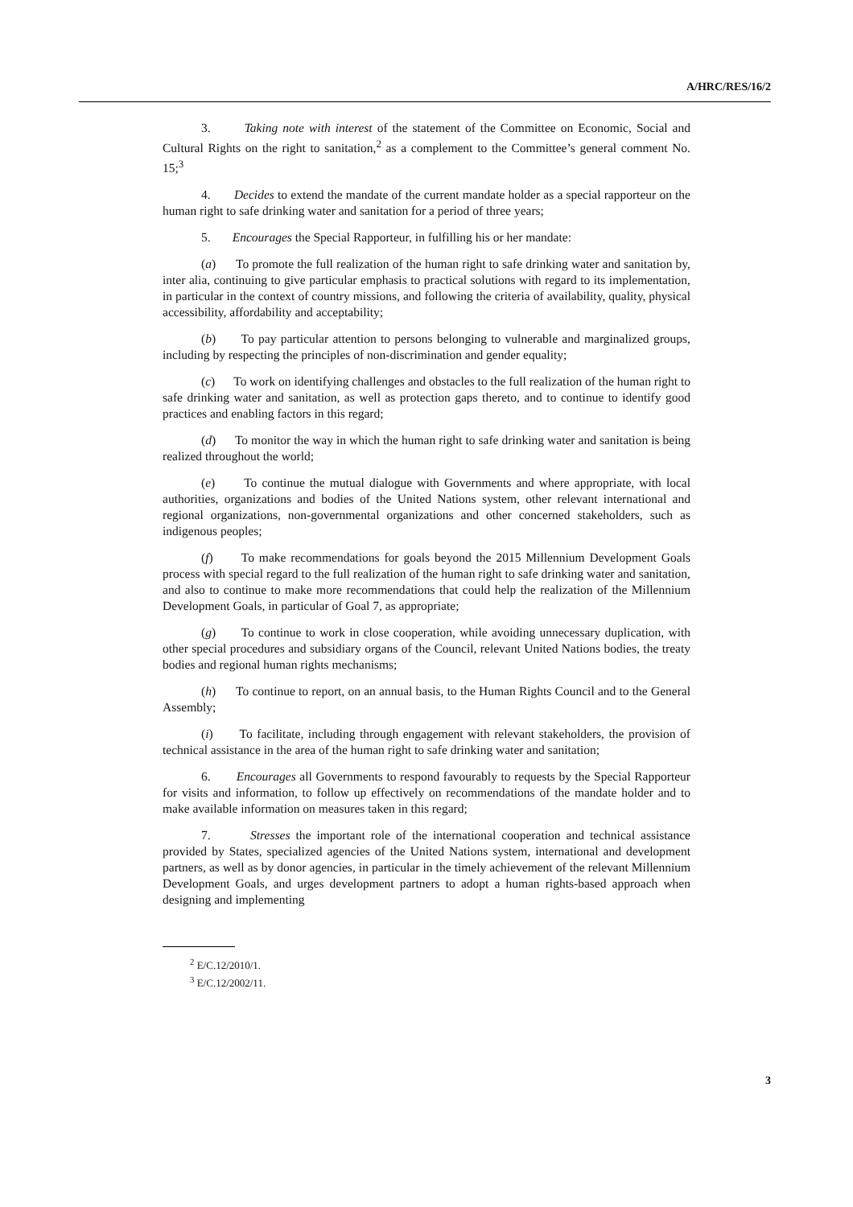A/HRC/RES/16/2
3. Taking note with interest of the statement of the Committee on Economic, Social and Cultural Rights on the right to sanitation,<sup>2</sup> as a complement to the Committee’s general comment No. 15;<sup>3</sup>
4. Decides to extend the mandate of the current mandate holder as a special rapporteur on the human right to safe drinking water and sanitation for a period of three years;
5. Encourages the Special Rapporteur, in fulfilling his or her mandate:
(a) To promote the full realization of the human right to safe drinking water and sanitation by, inter alia, continuing to give particular emphasis to practical solutions with regard to its implementation, in particular in the context of country missions, and following the criteria of availability, quality, physical accessibility, affordability and acceptability;
(b) To pay particular attention to persons belonging to vulnerable and marginalized groups, including by respecting the principles of non-discrimination and gender equality;
(c) To work on identifying challenges and obstacles to the full realization of the human right to safe drinking water and sanitation, as well as protection gaps thereto, and to continue to identify good practices and enabling factors in this regard;
(d) To monitor the way in which the human right to safe drinking water and sanitation is being realized throughout the world;
(e) To continue the mutual dialogue with Governments and where appropriate, with local authorities, organizations and bodies of the United Nations system, other relevant international and regional organizations, non-governmental organizations and other concerned stakeholders, such as indigenous peoples;
(f) To make recommendations for goals beyond the 2015 Millennium Development Goals process with special regard to the full realization of the human right to safe drinking water and sanitation, and also to continue to make more recommendations that could help the realization of the Millennium Development Goals, in particular of Goal 7, as appropriate;
(g) To continue to work in close cooperation, while avoiding unnecessary duplication, with other special procedures and subsidiary organs of the Council, relevant United Nations bodies, the treaty bodies and regional human rights mechanisms;
(h) To continue to report, on an annual basis, to the Human Rights Council and to the General Assembly;
(i) To facilitate, including through engagement with relevant stakeholders, the provision of technical assistance in the area of the human right to safe drinking water and sanitation;
6. Encourages all Governments to respond favourably to requests by the Special Rapporteur for visits and information, to follow up effectively on recommendations of the mandate holder and to make available information on measures taken in this regard;
7. Stresses the important role of the international cooperation and technical assistance provided by States, specialized agencies of the United Nations system, international and development partners, as well as by donor agencies, in particular in the timely achievement of the relevant Millennium Development Goals, and urges development partners to adopt a human rights-based approach when designing and implementing
<sup>2</sup> E/C.12/2010/1.
<sup>3</sup> E/C.12/2002/11.
3